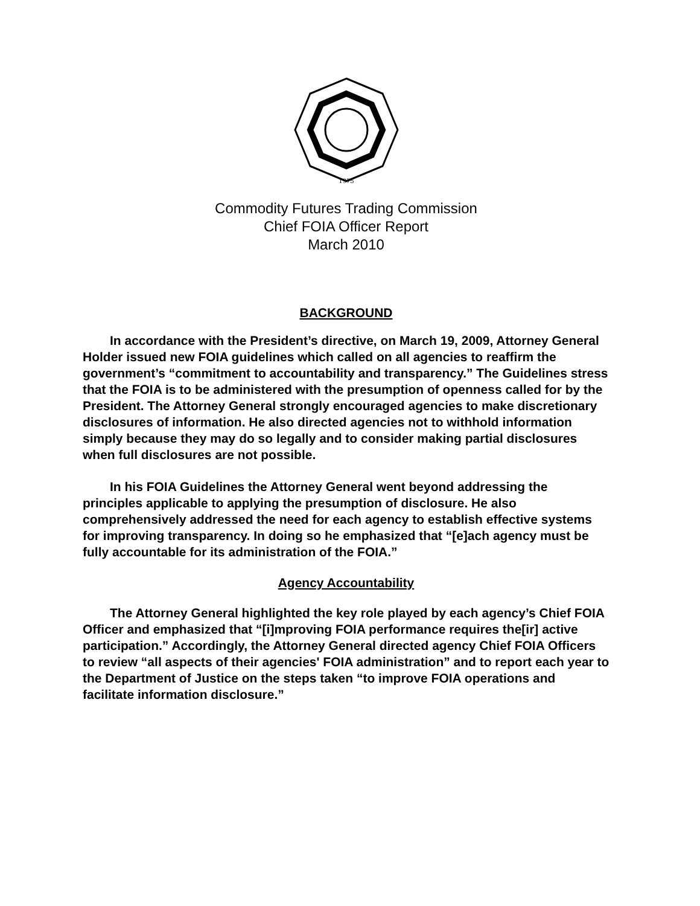1975
Commodity Futures Trading Commission
Chief FOIA Officer Report
March 2010
BACKGROUND
In accordance with the President’s directive, on March 19, 2009, Attorney General Holder issued new FOIA guidelines which called on all agencies to reaffirm the government’s “commitment to accountability and transparency.” The Guidelines stress that the FOIA is to be administered with the presumption of openness called for by the President. The Attorney General strongly encouraged agencies to make discretionary disclosures of information. He also directed agencies not to withhold information simply because they may do so legally and to consider making partial disclosures when full disclosures are not possible.
In his FOIA Guidelines the Attorney General went beyond addressing the principles applicable to applying the presumption of disclosure. He also comprehensively addressed the need for each agency to establish effective systems for improving transparency. In doing so he emphasized that “[e]ach agency must be fully accountable for its administration of the FOIA.”
Agency Accountability
The Attorney General highlighted the key role played by each agency’s Chief FOIA Officer and emphasized that “[i]mproving FOIA performance requires the[ir] active participation.” Accordingly, the Attorney General directed agency Chief FOIA Officers to review “all aspects of their agencies' FOIA administration” and to report each year to the Department of Justice on the steps taken “to improve FOIA operations and facilitate information disclosure.”